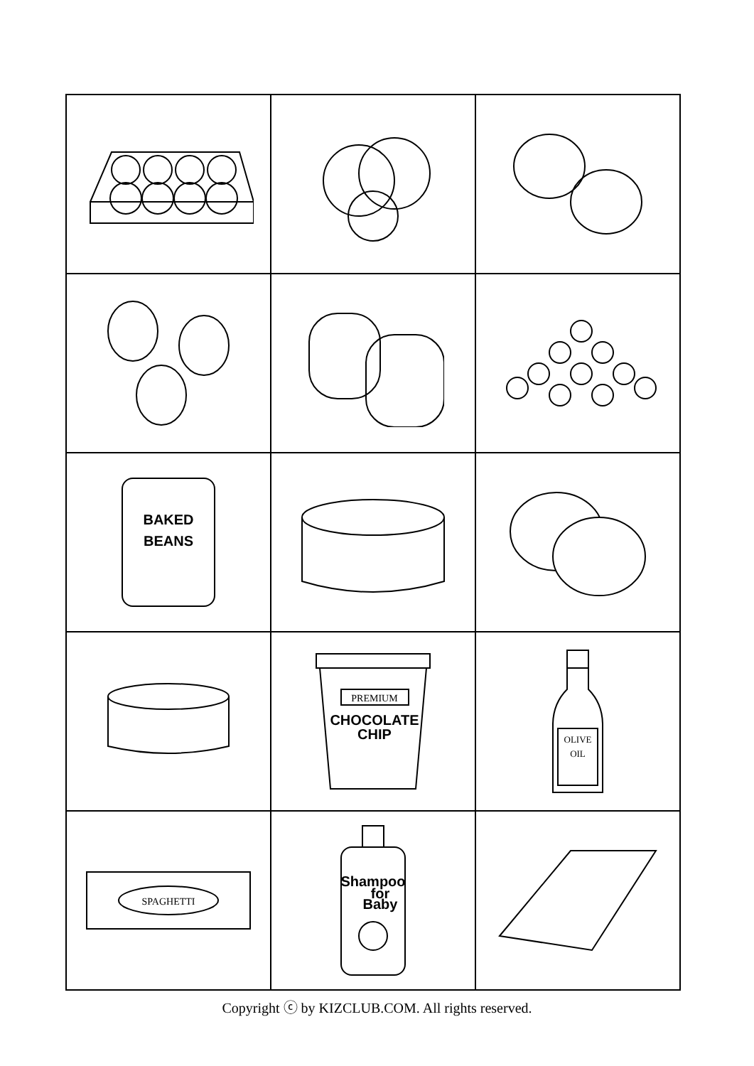| BAKED BEANS | | |
| | PREMIUM CHOCOLATE CHIP | OLIVE OIL |
| SPAGHETTI | Shampoo for Baby | |
Copyright ⓒ by KIZCLUB.COM. All rights reserved.